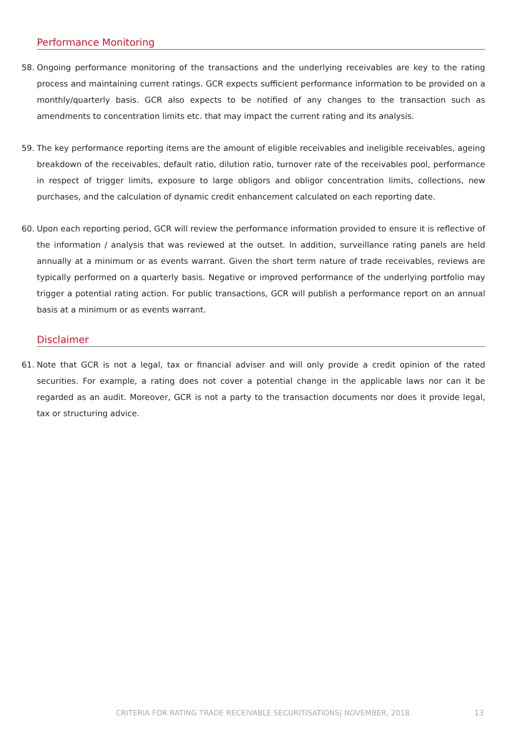Performance Monitoring
58. Ongoing performance monitoring of the transactions and the underlying receivables are key to the rating process and maintaining current ratings. GCR expects sufficient performance information to be provided on a monthly/quarterly basis. GCR also expects to be notified of any changes to the transaction such as amendments to concentration limits etc. that may impact the current rating and its analysis.
59. The key performance reporting items are the amount of eligible receivables and ineligible receivables, ageing breakdown of the receivables, default ratio, dilution ratio, turnover rate of the receivables pool, performance in respect of trigger limits, exposure to large obligors and obligor concentration limits, collections, new purchases, and the calculation of dynamic credit enhancement calculated on each reporting date.
60. Upon each reporting period, GCR will review the performance information provided to ensure it is reflective of the information / analysis that was reviewed at the outset. In addition, surveillance rating panels are held annually at a minimum or as events warrant. Given the short term nature of trade receivables, reviews are typically performed on a quarterly basis. Negative or improved performance of the underlying portfolio may trigger a potential rating action. For public transactions, GCR will publish a performance report on an annual basis at a minimum or as events warrant.
Disclaimer
61. Note that GCR is not a legal, tax or financial adviser and will only provide a credit opinion of the rated securities. For example, a rating does not cover a potential change in the applicable laws nor can it be regarded as an audit. Moreover, GCR is not a party to the transaction documents nor does it provide legal, tax or structuring advice.
CRITERIA FOR RATING TRADE RECEIVABLE SECURITISATIONS| NOVEMBER, 2018 13